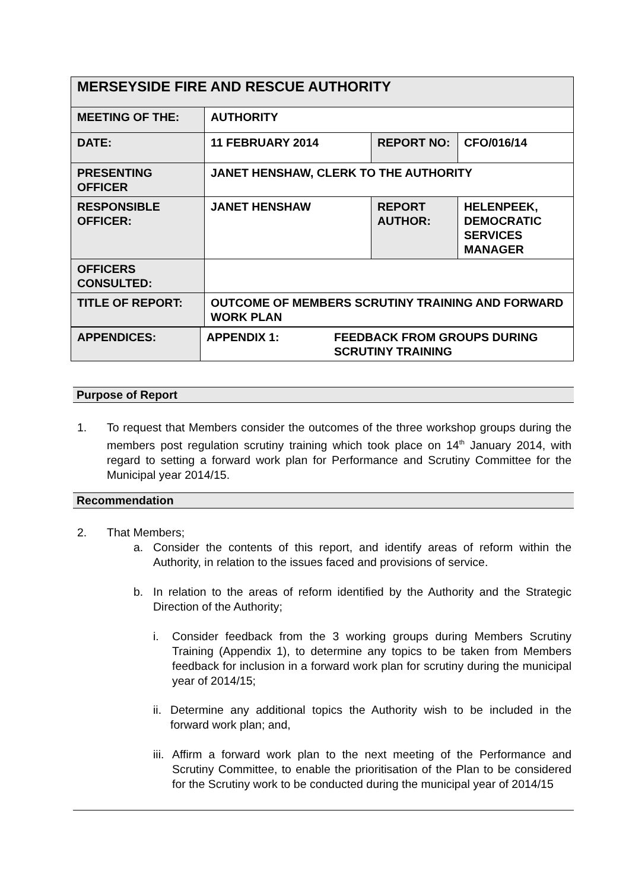| MERSEYSIDE FIRE AND RESCUE AUTHORITY | | | |
| MEETING OF THE: | AUTHORITY | | |
| DATE: | 11 FEBRUARY 2014 | REPORT NO: | CFO/016/14 |
| PRESENTING OFFICER | JANET HENSHAW, CLERK TO THE AUTHORITY | | |
| RESPONSIBLE OFFICER: | JANET HENSHAW | REPORT AUTHOR: | HELENPEEK, DEMOCRATIC SERVICES MANAGER |
| OFFICERS CONSULTED: | | | |
| TITLE OF REPORT: | OUTCOME OF MEMBERS SCRUTINY TRAINING AND FORWARD WORK PLAN | | |
| APPENDICES: | APPENDIX 1: | FEEDBACK FROM GROUPS DURING SCRUTINY TRAINING |
Purpose of Report
1.
To request that Members consider the outcomes of the three workshop groups during the members post regulation scrutiny training which took place on 14<sup>th</sup> January 2014, with regard to setting a forward work plan for Performance and Scrutiny Committee for the Municipal year 2014/15.
Recommendation
2. That Members;
a.
Consider the contents of this report, and identify areas of reform within the Authority, in relation to the issues faced and provisions of service.
b.
In relation to the areas of reform identified by the Authority and the Strategic Direction of the Authority;
i.
Consider feedback from the 3 working groups during Members Scrutiny Training (Appendix 1), to determine any topics to be taken from Members feedback for inclusion in a forward work plan for scrutiny during the municipal year of 2014/15;
ii.
Determine any additional topics the Authority wish to be included in the forward work plan; and,
iii.
Affirm a forward work plan to the next meeting of the Performance and Scrutiny Committee, to enable the prioritisation of the Plan to be considered for the Scrutiny work to be conducted during the municipal year of 2014/15